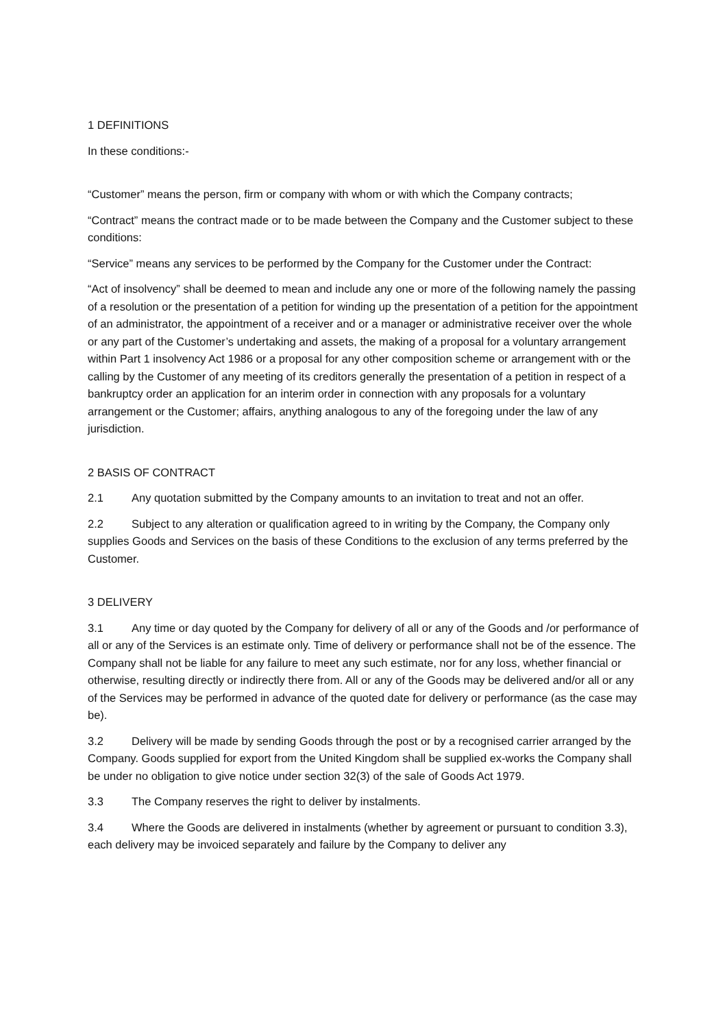1 DEFINITIONS
In these conditions:-
“Customer” means the person, firm or company with whom or with which the Company contracts;
“Contract” means the contract made or to be made between the Company and the Customer subject to these conditions:
“Service” means any services to be performed by the Company for the Customer under the Contract:
“Act of insolvency” shall be deemed to mean and include any one or more of the following namely the passing of a resolution or the presentation of a petition for winding up the presentation of a petition for the appointment of an administrator, the appointment of a receiver and or a manager or administrative receiver over the whole or any part of the Customer’s undertaking and assets, the making of a proposal for a voluntary arrangement within Part 1 insolvency Act 1986 or a proposal for any other composition scheme or arrangement with or the calling by the Customer of any meeting of its creditors generally the presentation of a petition in respect of a bankruptcy order an application for an interim order in connection with any proposals for a voluntary arrangement or the Customer; affairs, anything analogous to any of the foregoing under the law of any jurisdiction.
2 BASIS OF CONTRACT
2.1 Any quotation submitted by the Company amounts to an invitation to treat and not an offer.
2.2 Subject to any alteration or qualification agreed to in writing by the Company, the Company only supplies Goods and Services on the basis of these Conditions to the exclusion of any terms preferred by the Customer.
3 DELIVERY
3.1 Any time or day quoted by the Company for delivery of all or any of the Goods and /or performance of all or any of the Services is an estimate only. Time of delivery or performance shall not be of the essence. The Company shall not be liable for any failure to meet any such estimate, nor for any loss, whether financial or otherwise, resulting directly or indirectly there from. All or any of the Goods may be delivered and/or all or any of the Services may be performed in advance of the quoted date for delivery or performance (as the case may be).
3.2 Delivery will be made by sending Goods through the post or by a recognised carrier arranged by the Company. Goods supplied for export from the United Kingdom shall be supplied ex-works the Company shall be under no obligation to give notice under section 32(3) of the sale of Goods Act 1979.
3.3 The Company reserves the right to deliver by instalments.
3.4 Where the Goods are delivered in instalments (whether by agreement or pursuant to condition 3.3), each delivery may be invoiced separately and failure by the Company to deliver any